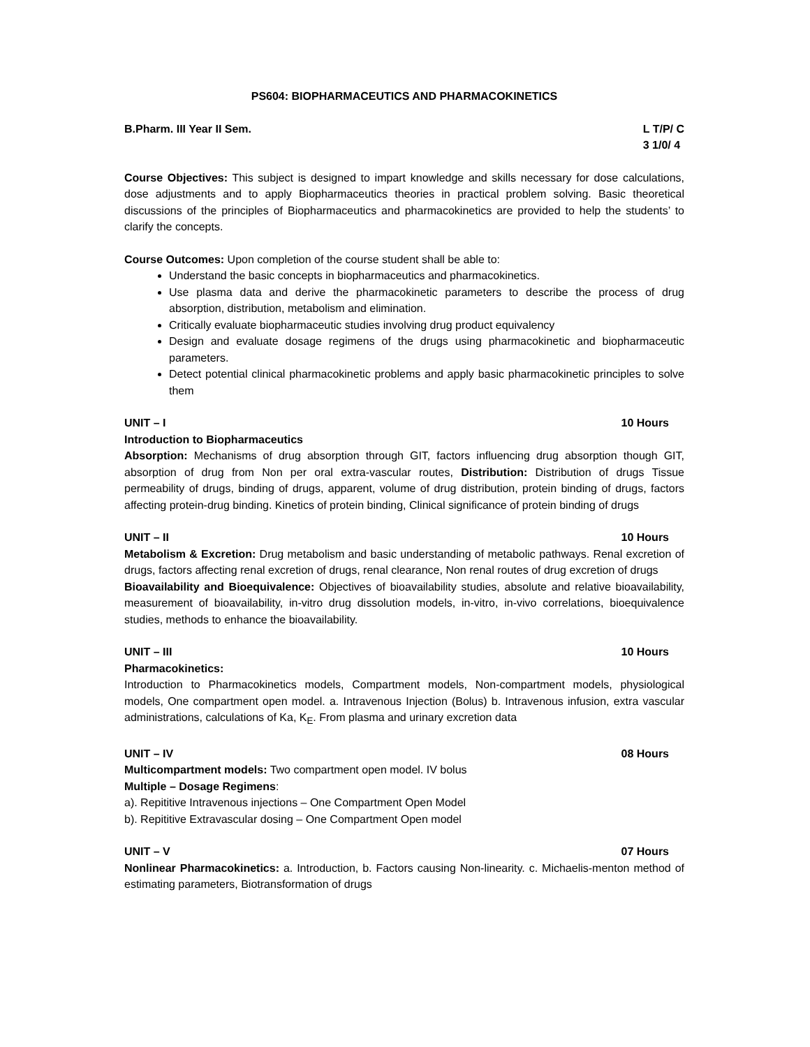PS604: BIOPHARMACEUTICS AND PHARMACOKINETICS
B.Pharm. III Year II Sem. L T/P/ C
3 1/0/ 4
Course Objectives: This subject is designed to impart knowledge and skills necessary for dose calculations, dose adjustments and to apply Biopharmaceutics theories in practical problem solving. Basic theoretical discussions of the principles of Biopharmaceutics and pharmacokinetics are provided to help the students’ to clarify the concepts.
Course Outcomes: Upon completion of the course student shall be able to:
Understand the basic concepts in biopharmaceutics and pharmacokinetics.
Use plasma data and derive the pharmacokinetic parameters to describe the process of drug absorption, distribution, metabolism and elimination.
Critically evaluate biopharmaceutic studies involving drug product equivalency
Design and evaluate dosage regimens of the drugs using pharmacokinetic and biopharmaceutic parameters.
Detect potential clinical pharmacokinetic problems and apply basic pharmacokinetic principles to solve them
UNIT – I 10 Hours
Introduction to Biopharmaceutics
Absorption: Mechanisms of drug absorption through GIT, factors influencing drug absorption though GIT, absorption of drug from Non per oral extra-vascular routes, Distribution: Distribution of drugs Tissue permeability of drugs, binding of drugs, apparent, volume of drug distribution, protein binding of drugs, factors affecting protein-drug binding. Kinetics of protein binding, Clinical significance of protein binding of drugs
UNIT – II 10 Hours
Metabolism & Excretion: Drug metabolism and basic understanding of metabolic pathways. Renal excretion of drugs, factors affecting renal excretion of drugs, renal clearance, Non renal routes of drug excretion of drugs
Bioavailability and Bioequivalence: Objectives of bioavailability studies, absolute and relative bioavailability, measurement of bioavailability, in-vitro drug dissolution models, in-vitro, in-vivo correlations, bioequivalence studies, methods to enhance the bioavailability.
UNIT – III 10 Hours
Pharmacokinetics:
Introduction to Pharmacokinetics models, Compartment models, Non-compartment models, physiological models, One compartment open model. a. Intravenous Injection (Bolus) b. Intravenous infusion, extra vascular administrations, calculations of Ka, K<sub>E</sub>. From plasma and urinary excretion data
UNIT – IV 08 Hours
Multicompartment models: Two compartment open model. IV bolus
Multiple – Dosage Regimens:
a). Repititive Intravenous injections – One Compartment Open Model
b). Repititive Extravascular dosing – One Compartment Open model
UNIT – V 07 Hours
Nonlinear Pharmacokinetics: a. Introduction, b. Factors causing Non-linearity. c. Michaelis-menton method of estimating parameters, Biotransformation of drugs